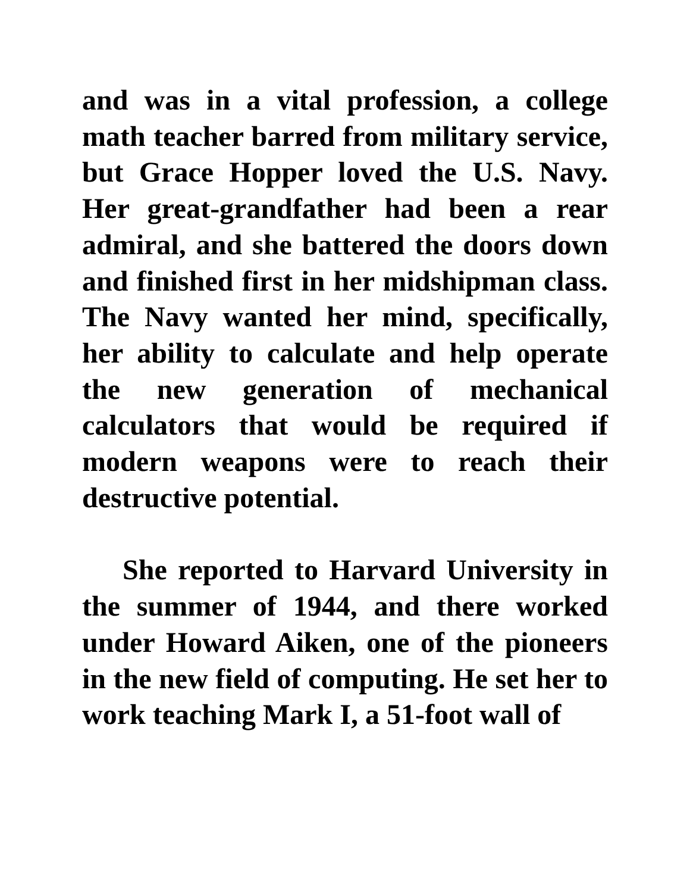and was in a vital profession, a college math teacher barred from military service, but Grace Hopper loved the U.S. Navy. Her great-grandfather had been a rear admiral, and she battered the doors down and finished first in her midshipman class. The Navy wanted her mind, specifically, her ability to calculate and help operate the new generation of mechanical calculators that would be required if modern weapons were to reach their destructive potential.
She reported to Harvard University in the summer of 1944, and there worked under Howard Aiken, one of the pioneers in the new field of computing. He set her to work teaching Mark I, a 51-foot wall of